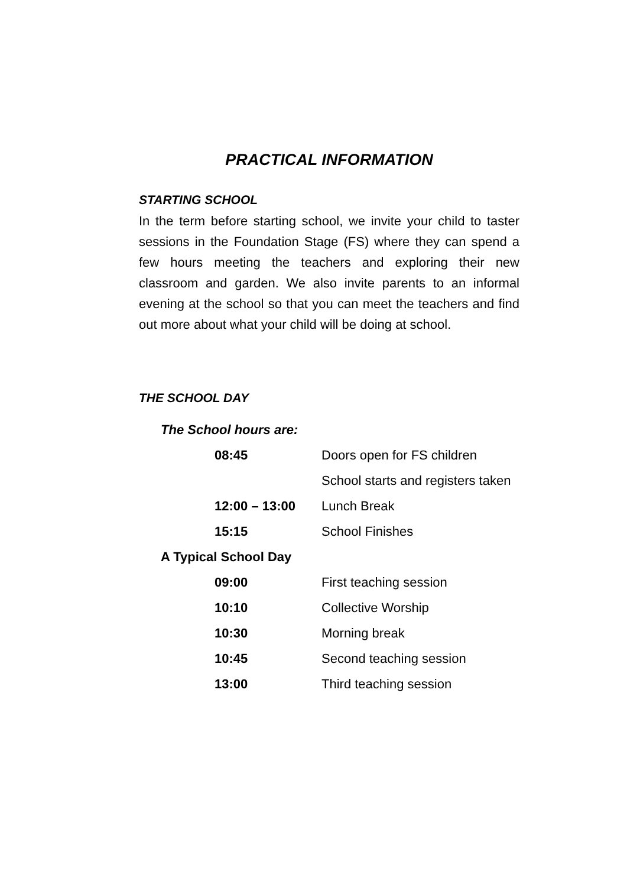PRACTICAL INFORMATION
STARTING SCHOOL
In the term before starting school, we invite your child to taster sessions in the Foundation Stage (FS) where they can spend a few hours meeting the teachers and exploring their new classroom and garden. We also invite parents to an informal evening at the school so that you can meet the teachers and find out more about what your child will be doing at school.
THE SCHOOL DAY
| The School hours are: | |
| 08:45 | Doors open for FS children |
| | School starts and registers taken |
| 12:00 – 13:00 | Lunch Break |
| 15:15 | School Finishes |
| A Typical School Day | |
| 09:00 | First teaching session |
| 10:10 | Collective Worship |
| 10:30 | Morning break |
| 10:45 | Second teaching session |
| 13:00 | Third teaching session |